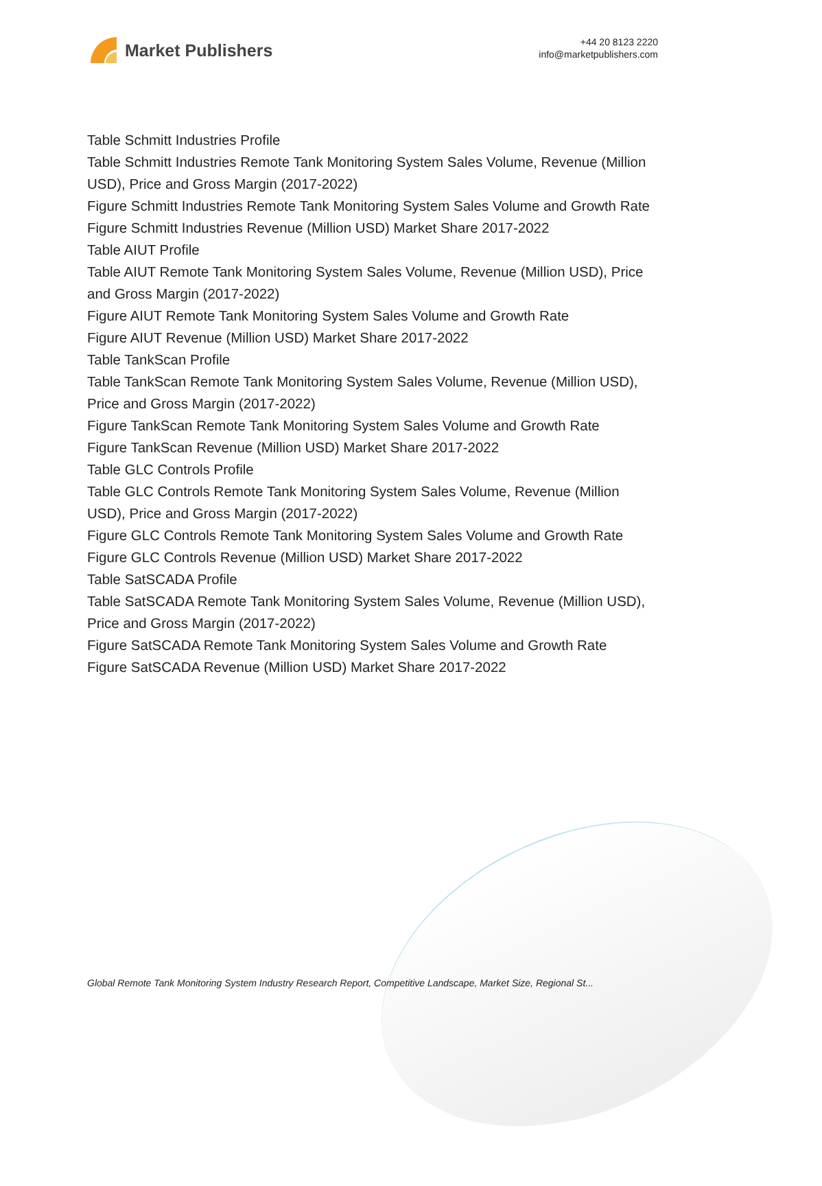Market Publishers
+44 20 8123 2220
info@marketpublishers.com
Table Schmitt Industries Profile
Table Schmitt Industries Remote Tank Monitoring System Sales Volume, Revenue (Million USD), Price and Gross Margin (2017-2022)
Figure Schmitt Industries Remote Tank Monitoring System Sales Volume and Growth Rate
Figure Schmitt Industries Revenue (Million USD) Market Share 2017-2022
Table AIUT Profile
Table AIUT Remote Tank Monitoring System Sales Volume, Revenue (Million USD), Price and Gross Margin (2017-2022)
Figure AIUT Remote Tank Monitoring System Sales Volume and Growth Rate
Figure AIUT Revenue (Million USD) Market Share 2017-2022
Table TankScan Profile
Table TankScan Remote Tank Monitoring System Sales Volume, Revenue (Million USD), Price and Gross Margin (2017-2022)
Figure TankScan Remote Tank Monitoring System Sales Volume and Growth Rate
Figure TankScan Revenue (Million USD) Market Share 2017-2022
Table GLC Controls Profile
Table GLC Controls Remote Tank Monitoring System Sales Volume, Revenue (Million USD), Price and Gross Margin (2017-2022)
Figure GLC Controls Remote Tank Monitoring System Sales Volume and Growth Rate
Figure GLC Controls Revenue (Million USD) Market Share 2017-2022
Table SatSCADA Profile
Table SatSCADA Remote Tank Monitoring System Sales Volume, Revenue (Million USD), Price and Gross Margin (2017-2022)
Figure SatSCADA Remote Tank Monitoring System Sales Volume and Growth Rate
Figure SatSCADA Revenue (Million USD) Market Share 2017-2022
Global Remote Tank Monitoring System Industry Research Report, Competitive Landscape, Market Size, Regional St...